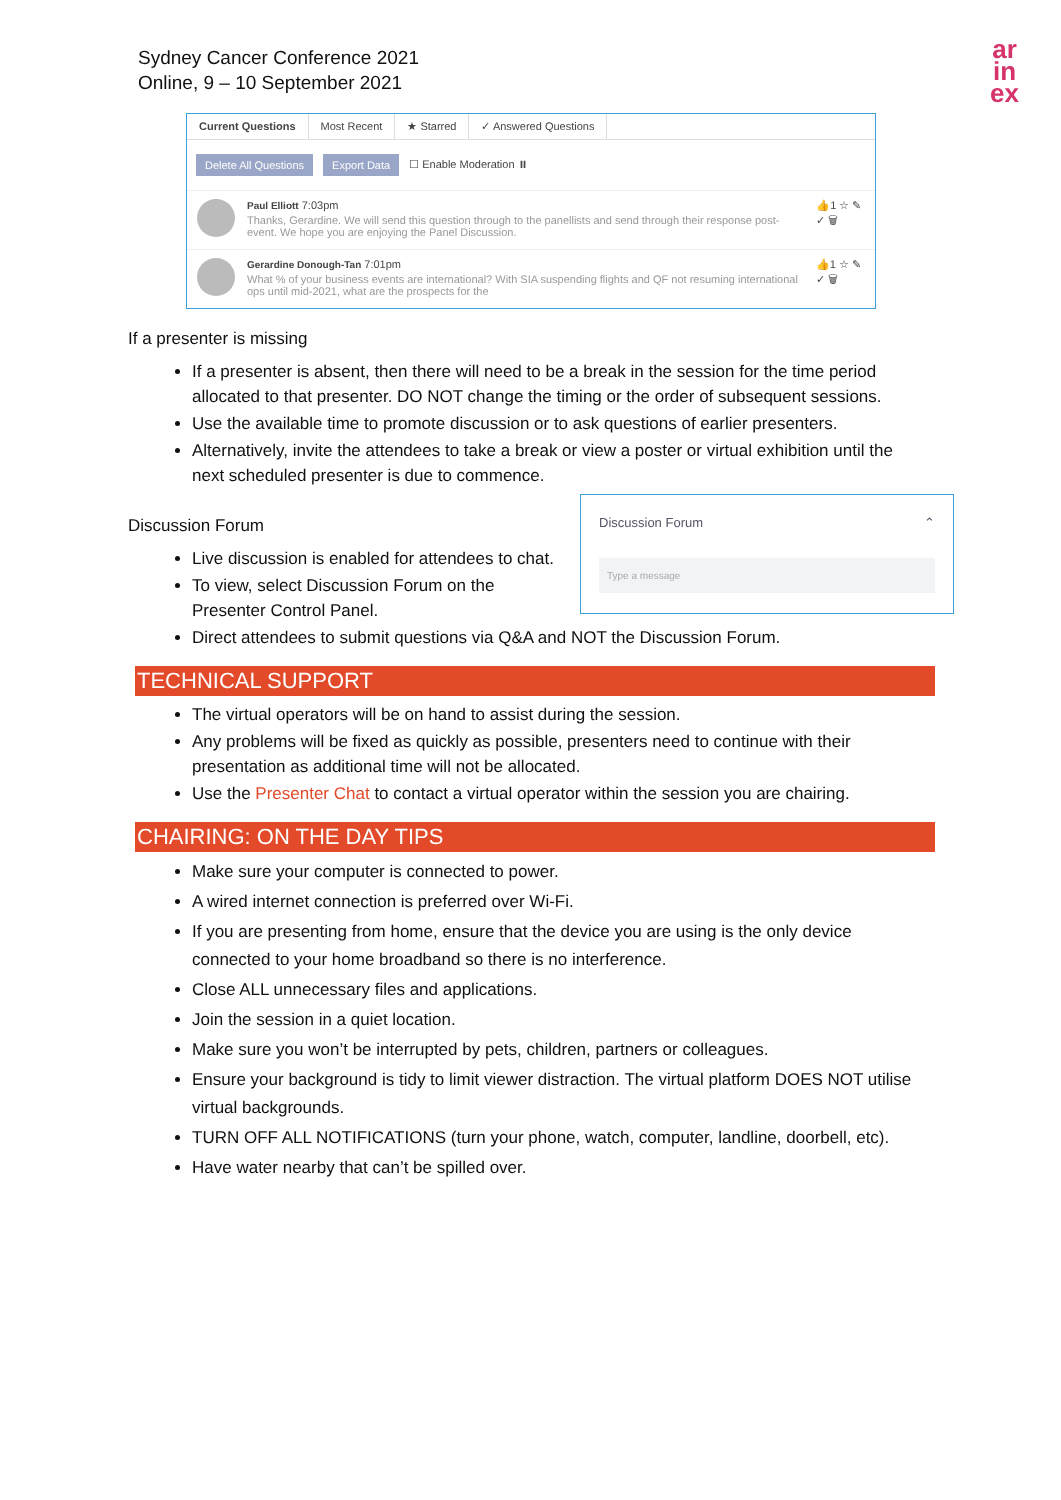Sydney Cancer Conference 2021
Online, 9 – 10 September 2021
ar
in
ex
Current Questions Most Recent ★ Starred ✓ Answered Questions
Delete All Questions Export Data ☐ Enable Moderation ⏸
Paul Elliott 7:03pm
Thanks, Gerardine. We will send this question through to the panellists and send through their response post-event. We hope you are enjoying the Panel Discussion.
👍1 ☆ ✎ ✓ 🗑
Gerardine Donough-Tan 7:01pm
What % of your business events are international? With SIA suspending flights and QF not resuming international ops until mid-2021, what are the prospects for the
👍1 ☆ ✎ ✓ 🗑
If a presenter is missing
If a presenter is absent, then there will need to be a break in the session for the time period allocated to that presenter. DO NOT change the timing or the order of subsequent sessions.
Use the available time to promote discussion or to ask questions of earlier presenters.
Alternatively, invite the attendees to take a break or view a poster or virtual exhibition until the next scheduled presenter is due to commence.
Discussion Forum ⌃
Type a message
Discussion Forum
Live discussion is enabled for attendees to chat.
To view, select Discussion Forum on the Presenter Control Panel.
Direct attendees to submit questions via Q&A and NOT the Discussion Forum.
TECHNICAL SUPPORT
The virtual operators will be on hand to assist during the session.
Any problems will be fixed as quickly as possible, presenters need to continue with their presentation as additional time will not be allocated.
Use the Presenter Chat to contact a virtual operator within the session you are chairing.
CHAIRING: ON THE DAY TIPS
Make sure your computer is connected to power.
A wired internet connection is preferred over Wi-Fi.
If you are presenting from home, ensure that the device you are using is the only device connected to your home broadband so there is no interference.
Close ALL unnecessary files and applications.
Join the session in a quiet location.
Make sure you won’t be interrupted by pets, children, partners or colleagues.
Ensure your background is tidy to limit viewer distraction. The virtual platform DOES NOT utilise virtual backgrounds.
TURN OFF ALL NOTIFICATIONS (turn your phone, watch, computer, landline, doorbell, etc).
Have water nearby that can’t be spilled over.